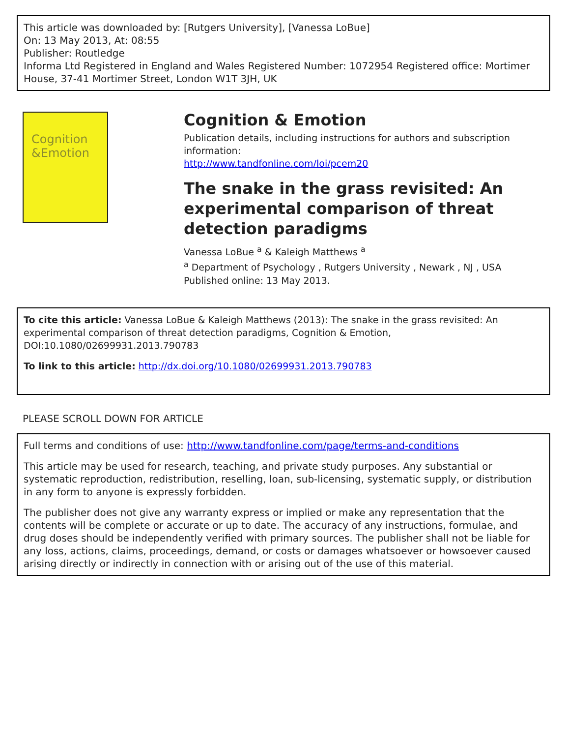This article was downloaded by: [Rutgers University], [Vanessa LoBue]
On: 13 May 2013, At: 08:55
Publisher: Routledge
Informa Ltd Registered in England and Wales Registered Number: 1072954 Registered office: Mortimer House, 37-41 Mortimer Street, London W1T 3JH, UK
Cognition
&Emotion
Cognition & Emotion
Publication details, including instructions for authors and subscription information:
http://www.tandfonline.com/loi/pcem20
The snake in the grass revisited: An experimental comparison of threat detection paradigms
Vanessa LoBue <sup>a</sup> & Kaleigh Matthews <sup>a</sup>
<sup>a</sup> Department of Psychology , Rutgers University , Newark , NJ , USA
Published online: 13 May 2013.
To cite this article: Vanessa LoBue & Kaleigh Matthews (2013): The snake in the grass revisited: An experimental comparison of threat detection paradigms, Cognition & Emotion, DOI:10.1080/02699931.2013.790783
To link to this article: http://dx.doi.org/10.1080/02699931.2013.790783
PLEASE SCROLL DOWN FOR ARTICLE
Full terms and conditions of use: http://www.tandfonline.com/page/terms-and-conditions
This article may be used for research, teaching, and private study purposes. Any substantial or systematic reproduction, redistribution, reselling, loan, sub-licensing, systematic supply, or distribution in any form to anyone is expressly forbidden.
The publisher does not give any warranty express or implied or make any representation that the contents will be complete or accurate or up to date. The accuracy of any instructions, formulae, and drug doses should be independently verified with primary sources. The publisher shall not be liable for any loss, actions, claims, proceedings, demand, or costs or damages whatsoever or howsoever caused arising directly or indirectly in connection with or arising out of the use of this material.